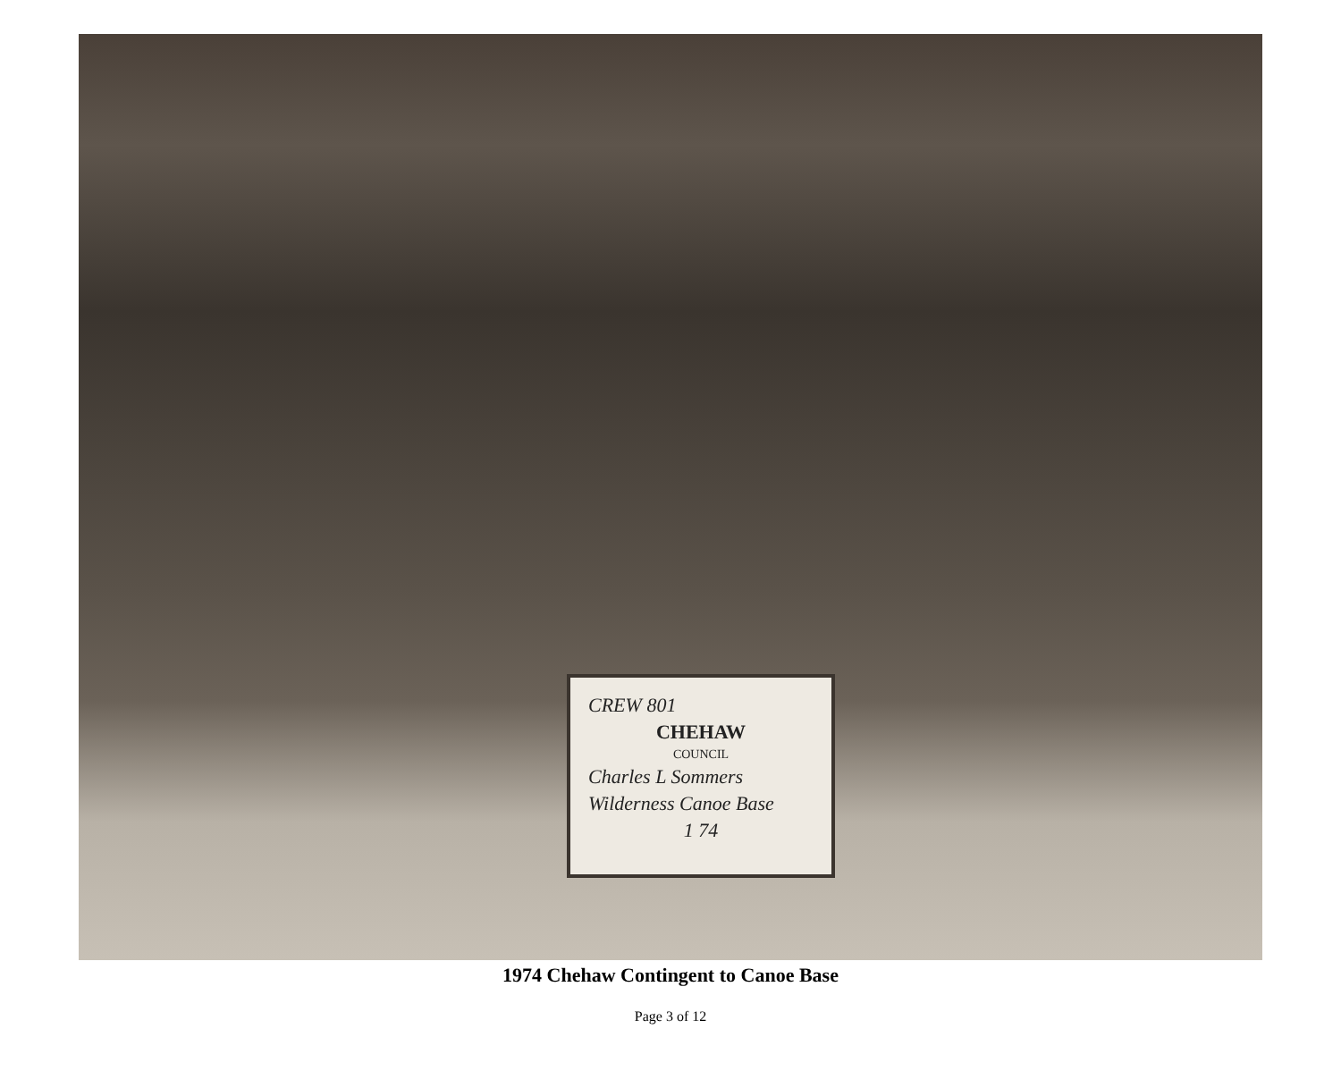CREW 801
CHEHAW
COUNCIL
Charles L Sommers
Wilderness Canoe Base
1 74
1974 Chehaw Contingent to Canoe Base
Page 3 of 12